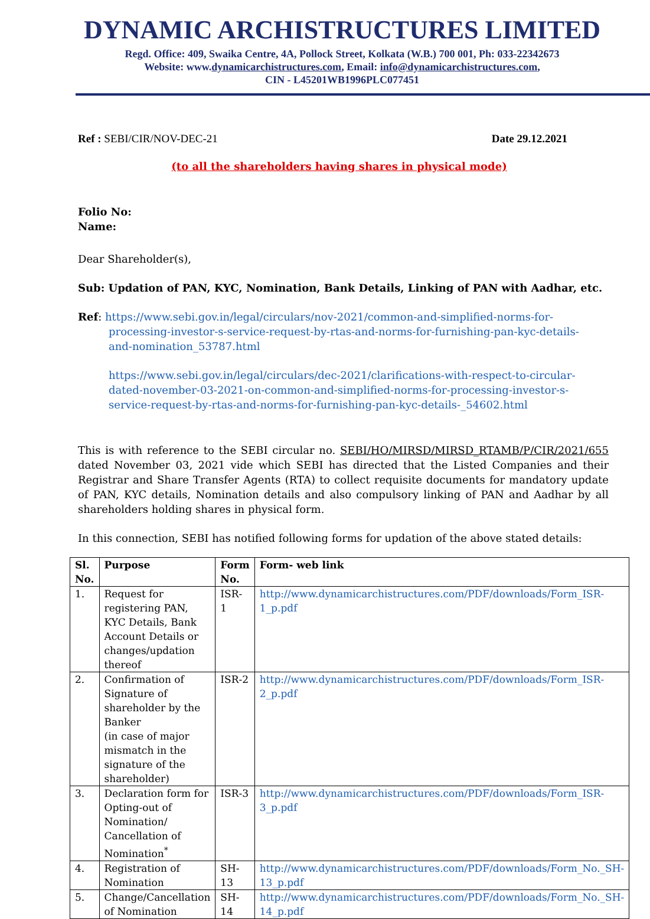DYNAMIC ARCHISTRUCTURES LIMITED
Regd. Office: 409, Swaika Centre, 4A, Pollock Street, Kolkata (W.B.) 700 001, Ph: 033-22342673
Website: www.dynamicarchistructures.com, Email: info@dynamicarchistructures.com,
CIN - L45201WB1996PLC077451
Ref : SEBI/CIR/NOV-DEC-21 Date 29.12.2021
(to all the shareholders having shares in physical mode)
Folio No:
Name:
Dear Shareholder(s),
Sub: Updation of PAN, KYC, Nomination, Bank Details, Linking of PAN with Aadhar, etc.
Ref: https://www.sebi.gov.in/legal/circulars/nov-2021/common-and-simplified-norms-for-
processing-investor-s-service-request-by-rtas-and-norms-for-furnishing-pan-kyc-details-
and-nomination_53787.html
https://www.sebi.gov.in/legal/circulars/dec-2021/clarifications-with-respect-to-circular-dated-november-03-2021-on-common-and-simplified-norms-for-processing-investor-s-service-request-by-rtas-and-norms-for-furnishing-pan-kyc-details-_54602.html
This is with reference to the SEBI circular no. SEBI/HO/MIRSD/MIRSD_RTAMB/P/CIR/2021/655 dated November 03, 2021 vide which SEBI has directed that the Listed Companies and their Registrar and Share Transfer Agents (RTA) to collect requisite documents for mandatory update of PAN, KYC details, Nomination details and also compulsory linking of PAN and Aadhar by all shareholders holding shares in physical form.
In this connection, SEBI has notified following forms for updation of the above stated details:
| Sl. No. | Purpose | Form No. | Form- web link |
| --- | --- | --- | --- |
| 1. | Request for registering PAN, KYC Details, Bank Account Details or changes/updation thereof | ISR- 1 | http://www.dynamicarchistructures.com/PDF/downloads/Form_ISR-1_p.pdf |
| 2. | Confirmation of Signature of shareholder by the Banker (in case of major mismatch in the signature of the shareholder) | ISR-2 | http://www.dynamicarchistructures.com/PDF/downloads/Form_ISR-2_p.pdf |
| 3. | Declaration form for Opting-out of Nomination/ Cancellation of Nomination<sup>*</sup> | ISR-3 | http://www.dynamicarchistructures.com/PDF/downloads/Form_ISR-3_p.pdf |
| 4. | Registration of Nomination | SH-13 | http://www.dynamicarchistructures.com/PDF/downloads/Form_No._SH-13_p.pdf |
| 5. | Change/Cancellation of Nomination | SH- 14 | http://www.dynamicarchistructures.com/PDF/downloads/Form_No._SH-14_p.pdf |